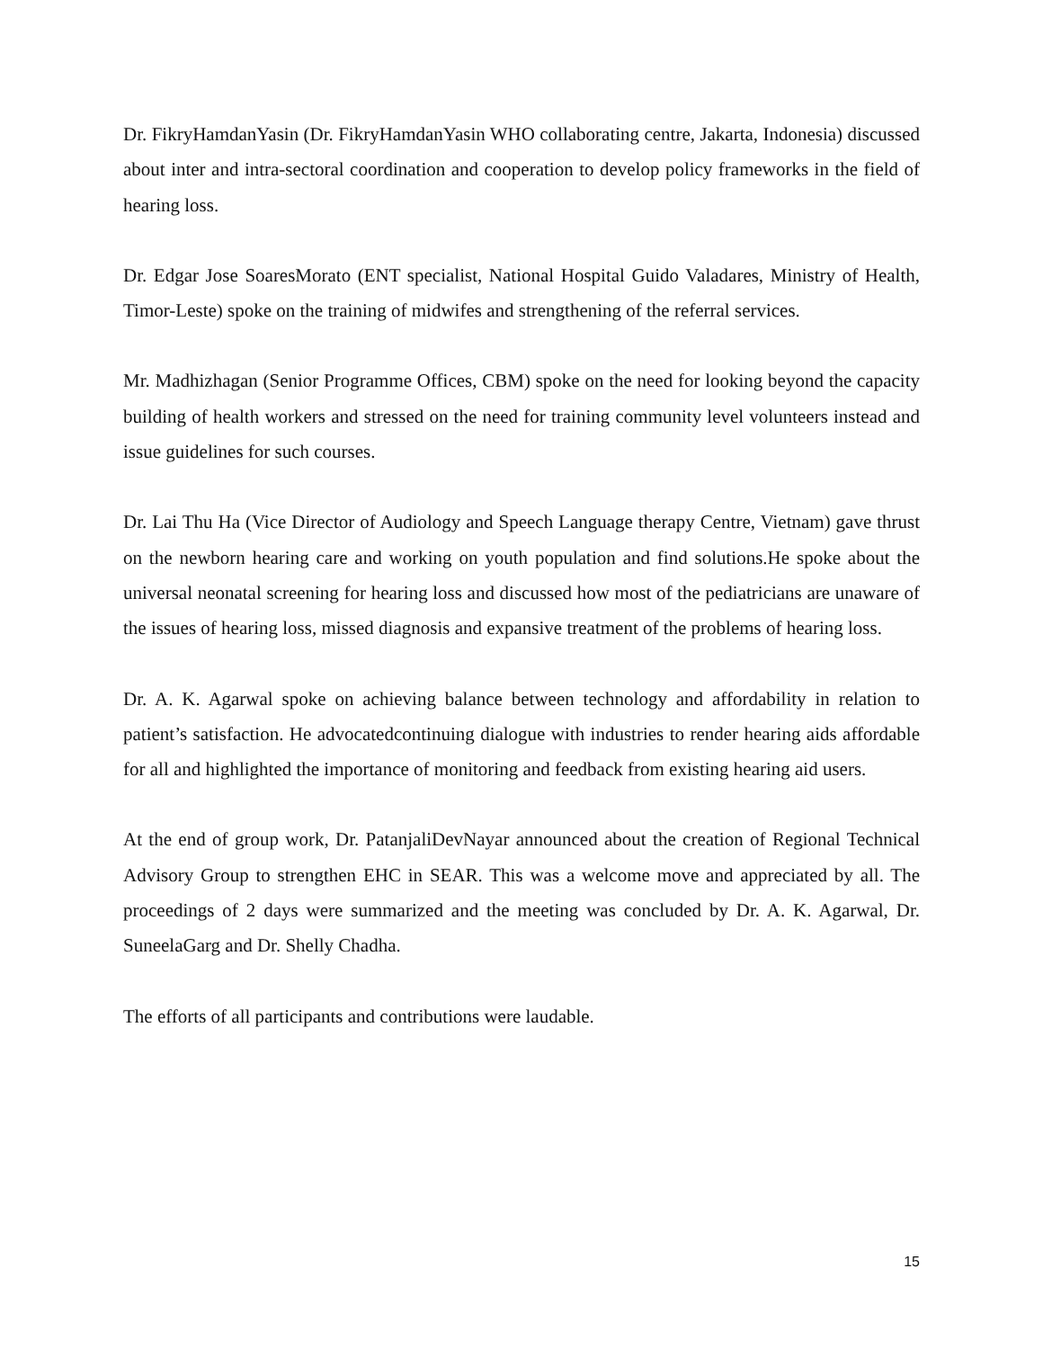Dr. FikryHamdanYasin (Dr. FikryHamdanYasin WHO collaborating centre, Jakarta, Indonesia) discussed about inter and intra-sectoral coordination and cooperation to develop policy frameworks in the field of hearing loss.
Dr. Edgar Jose SoaresMorato (ENT specialist, National Hospital Guido Valadares, Ministry of Health, Timor-Leste) spoke on the training of midwifes and strengthening of the referral services.
Mr. Madhizhagan (Senior Programme Offices, CBM) spoke on the need for looking beyond the capacity building of health workers and stressed on the need for training community level volunteers instead and issue guidelines for such courses.
Dr. Lai Thu Ha (Vice Director of Audiology and Speech Language therapy Centre, Vietnam) gave thrust on the newborn hearing care and working on youth population and find solutions.He spoke about the universal neonatal screening for hearing loss and discussed how most of the pediatricians are unaware of the issues of hearing loss, missed diagnosis and expansive treatment of the problems of hearing loss.
Dr. A. K. Agarwal spoke on achieving balance between technology and affordability in relation to patient’s satisfaction. He advocatedcontinuing dialogue with industries to render hearing aids affordable for all and highlighted the importance of monitoring and feedback from existing hearing aid users.
At the end of group work, Dr. PatanjaliDevNayar announced about the creation of Regional Technical Advisory Group to strengthen EHC in SEAR. This was a welcome move and appreciated by all. The proceedings of 2 days were summarized and the meeting was concluded by Dr. A. K. Agarwal, Dr. SuneelaGarg and Dr. Shelly Chadha.
The efforts of all participants and contributions were laudable.
15